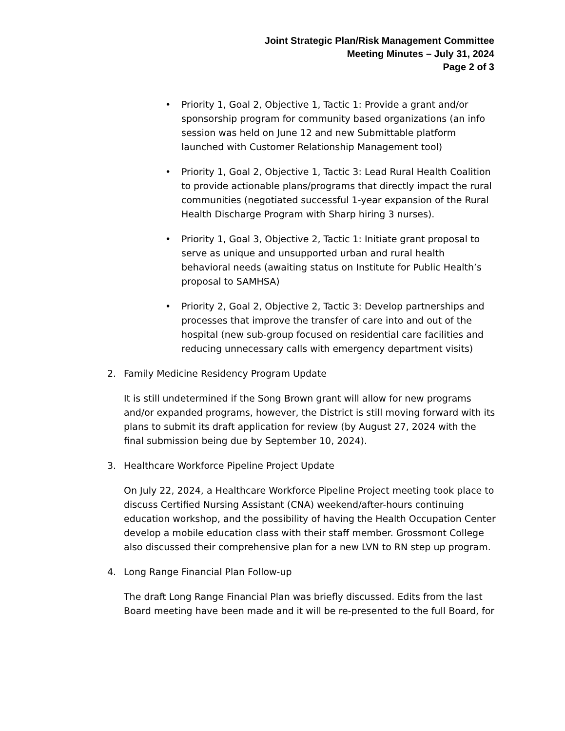Joint Strategic Plan/Risk Management Committee
Meeting Minutes – July 31, 2024
Page 2 of 3
• Priority 1, Goal 2, Objective 1, Tactic 1: Provide a grant and/or sponsorship program for community based organizations (an info session was held on June 12 and new Submittable platform launched with Customer Relationship Management tool)
• Priority 1, Goal 2, Objective 1, Tactic 3: Lead Rural Health Coalition to provide actionable plans/programs that directly impact the rural communities (negotiated successful 1-year expansion of the Rural Health Discharge Program with Sharp hiring 3 nurses).
• Priority 1, Goal 3, Objective 2, Tactic 1: Initiate grant proposal to serve as unique and unsupported urban and rural health behavioral needs (awaiting status on Institute for Public Health’s proposal to SAMHSA)
• Priority 2, Goal 2, Objective 2, Tactic 3: Develop partnerships and processes that improve the transfer of care into and out of the hospital (new sub-group focused on residential care facilities and reducing unnecessary calls with emergency department visits)
2. Family Medicine Residency Program Update
It is still undetermined if the Song Brown grant will allow for new programs and/or expanded programs, however, the District is still moving forward with its plans to submit its draft application for review (by August 27, 2024 with the final submission being due by September 10, 2024).
3. Healthcare Workforce Pipeline Project Update
On July 22, 2024, a Healthcare Workforce Pipeline Project meeting took place to discuss Certified Nursing Assistant (CNA) weekend/after-hours continuing education workshop, and the possibility of having the Health Occupation Center develop a mobile education class with their staff member. Grossmont College also discussed their comprehensive plan for a new LVN to RN step up program.
4. Long Range Financial Plan Follow-up
The draft Long Range Financial Plan was briefly discussed. Edits from the last Board meeting have been made and it will be re-presented to the full Board, for